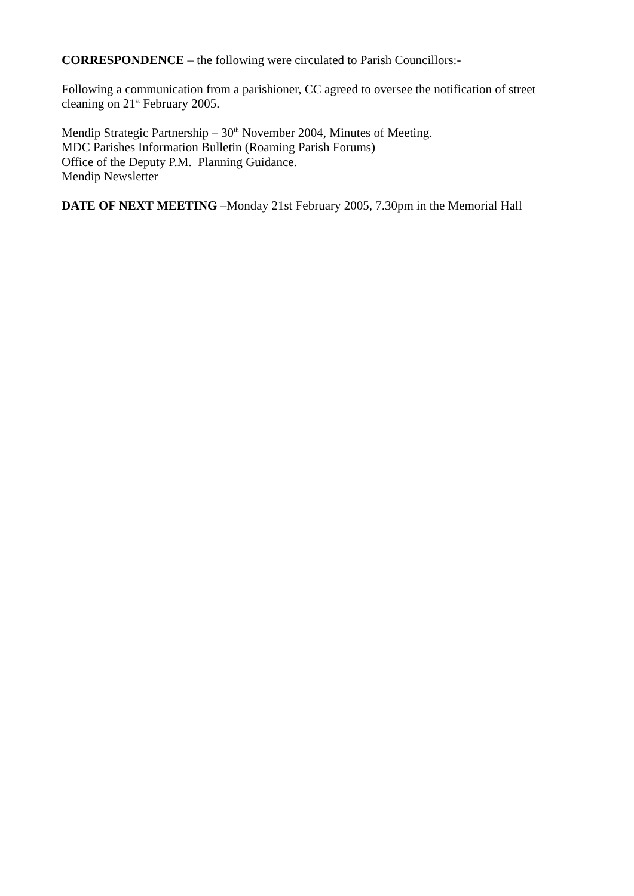CORRESPONDENCE – the following were circulated to Parish Councillors:-
Following a communication from a parishioner, CC agreed to oversee the notification of street cleaning on 21<sup>st</sup> February 2005.
Mendip Strategic Partnership – 30<sup>th</sup> November 2004, Minutes of Meeting.
MDC Parishes Information Bulletin (Roaming Parish Forums)
Office of the Deputy P.M. Planning Guidance.
Mendip Newsletter
DATE OF NEXT MEETING –Monday 21st February 2005, 7.30pm in the Memorial Hall